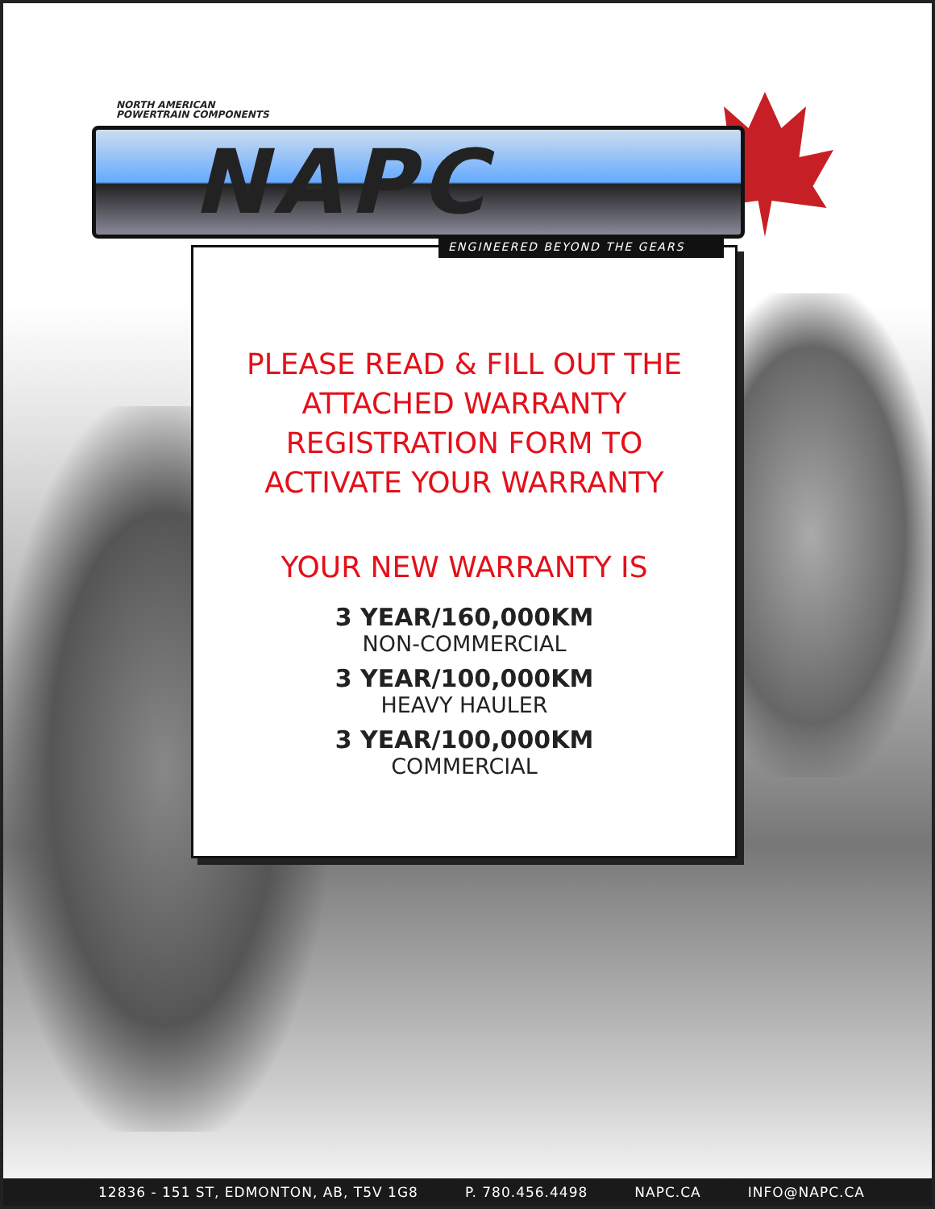PLEASE READ & FILL OUT THE
ATTACHED WARRANTY
REGISTRATION FORM TO
ACTIVATE YOUR WARRANTY
YOUR NEW WARRANTY IS
3 YEAR/160,000KM
NON-COMMERCIAL
3 YEAR/100,000KM
HEAVY HAULER
3 YEAR/100,000KM
COMMERCIAL
NORTH AMERICAN
POWERTRAIN COMPONENTS
NAPC
ENGINEERED BEYOND THE GEARS
12836 - 151 ST, EDMONTON, AB, T5V 1G8 P. 780.456.4498 NAPC.CA INFO@NAPC.CA